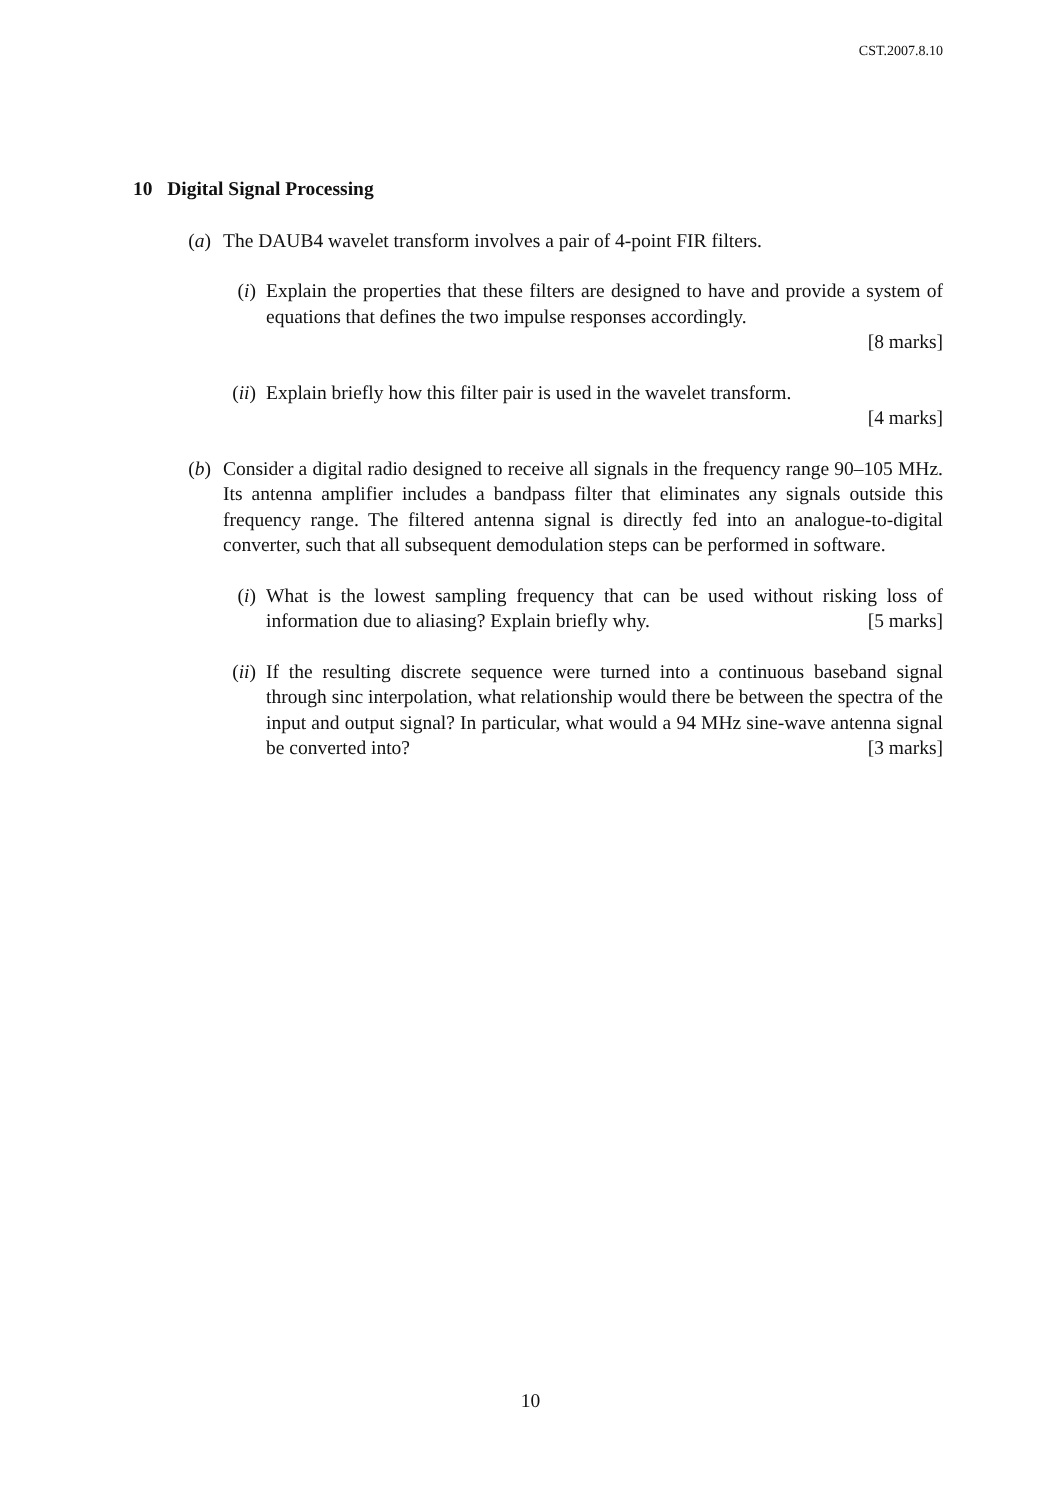CST.2007.8.10
10 Digital Signal Processing
(a) The DAUB4 wavelet transform involves a pair of 4-point FIR filters.
(i)
Explain the properties that these filters are designed to have and provide a system of equations that defines the two impulse responses accordingly.
[8 marks]
(ii)
Explain briefly how this filter pair is used in the wavelet transform.
[4 marks]
(b) Consider a digital radio designed to receive all signals in the frequency range 90–105 MHz. Its antenna amplifier includes a bandpass filter that eliminates any signals outside this frequency range. The filtered antenna signal is directly fed into an analogue-to-digital converter, such that all subsequent demodulation steps can be performed in software.
(i)
What is the lowest sampling frequency that can be used without risking loss of information due to aliasing? Explain briefly why. [5 marks]
(ii)
If the resulting discrete sequence were turned into a continuous baseband signal through sinc interpolation, what relationship would there be between the spectra of the input and output signal? In particular, what would a 94 MHz sine-wave antenna signal be converted into? [3 marks]
10